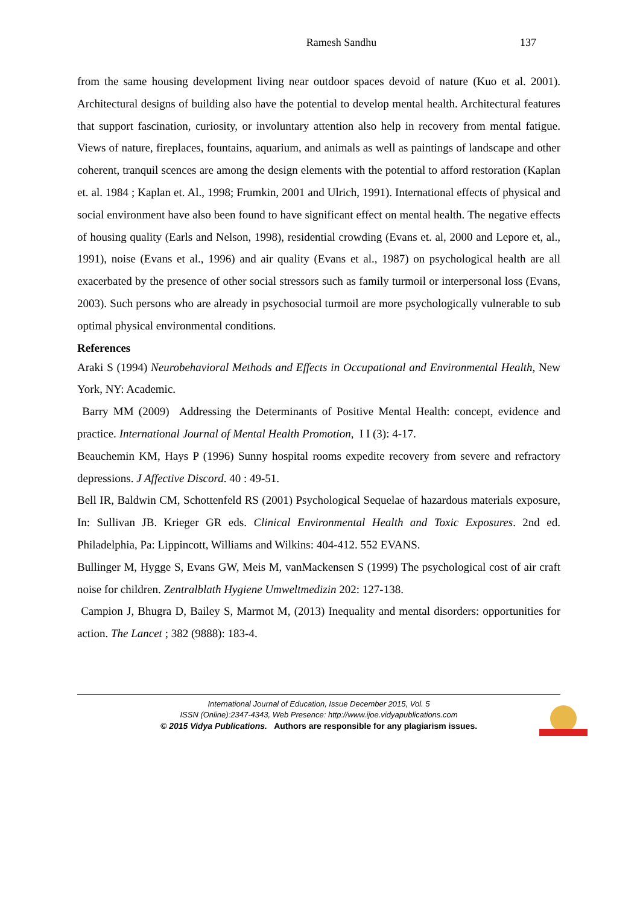Ramesh Sandhu 137
from the same housing development living near outdoor spaces devoid of nature (Kuo et al. 2001). Architectural designs of building also have the potential to develop mental health. Architectural features that support fascination, curiosity, or involuntary attention also help in recovery from mental fatigue. Views of nature, fireplaces, fountains, aquarium, and animals as well as paintings of landscape and other coherent, tranquil scences are among the design elements with the potential to afford restoration (Kaplan et. al. 1984 ; Kaplan et. Al., 1998; Frumkin, 2001 and Ulrich, 1991). International effects of physical and social environment have also been found to have significant effect on mental health. The negative effects of housing quality (Earls and Nelson, 1998), residential crowding (Evans et. al, 2000 and Lepore et, al., 1991), noise (Evans et al., 1996) and air quality (Evans et al., 1987) on psychological health are all exacerbated by the presence of other social stressors such as family turmoil or interpersonal loss (Evans, 2003). Such persons who are already in psychosocial turmoil are more psychologically vulnerable to sub optimal physical environmental conditions.
References
Araki S (1994) Neurobehavioral Methods and Effects in Occupational and Environmental Health, New York, NY: Academic.
Barry MM (2009) Addressing the Determinants of Positive Mental Health: concept, evidence and practice. International Journal of Mental Health Promotion, I I (3): 4-17.
Beauchemin KM, Hays P (1996) Sunny hospital rooms expedite recovery from severe and refractory depressions. J Affective Discord. 40 : 49-51.
Bell IR, Baldwin CM, Schottenfeld RS (2001) Psychological Sequelae of hazardous materials exposure, In: Sullivan JB. Krieger GR eds. Clinical Environmental Health and Toxic Exposures. 2nd ed. Philadelphia, Pa: Lippincott, Williams and Wilkins: 404-412. 552 EVANS.
Bullinger M, Hygge S, Evans GW, Meis M, vanMackensen S (1999) The psychological cost of air craft noise for children. Zentralblath Hygiene Umweltmedizin 202: 127-138.
Campion J, Bhugra D, Bailey S, Marmot M, (2013) Inequality and mental disorders: opportunities for action. The Lancet ; 382 (9888): 183-4.
International Journal of Education, Issue December 2015, Vol. 5
ISSN (Online):2347-4343, Web Presence: http://www.ijoe.vidyapublications.com
© 2015 Vidya Publications. Authors are responsible for any plagiarism issues.